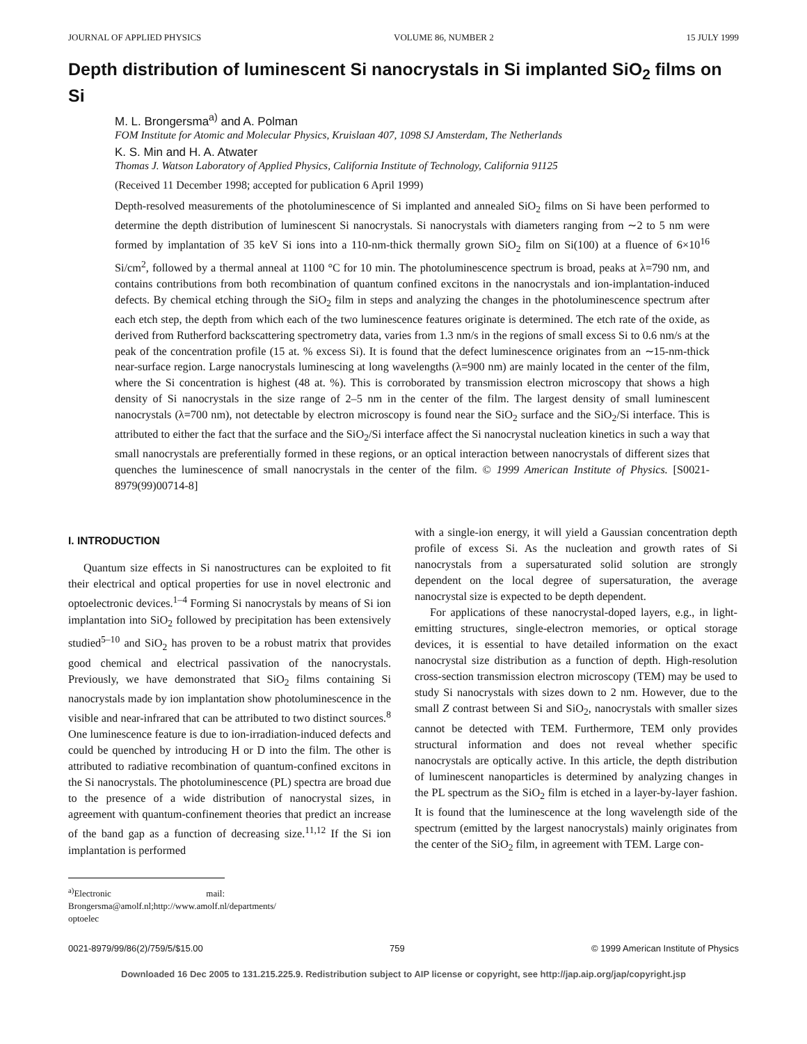JOURNAL OF APPLIED PHYSICS VOLUME 86, NUMBER 2 15 JULY 1999
Depth distribution of luminescent Si nanocrystals in Si implanted SiO<sub>2</sub> films on Si
M. L. Brongersma<sup>a)</sup> and A. Polman
FOM Institute for Atomic and Molecular Physics, Kruislaan 407, 1098 SJ Amsterdam, The Netherlands
K. S. Min and H. A. Atwater
Thomas J. Watson Laboratory of Applied Physics, California Institute of Technology, California 91125
(Received 11 December 1998; accepted for publication 6 April 1999)
Depth-resolved measurements of the photoluminescence of Si implanted and annealed SiO<sub>2</sub> films on Si have been performed to determine the depth distribution of luminescent Si nanocrystals. Si nanocrystals with diameters ranging from ∼2 to 5 nm were formed by implantation of 35 keV Si ions into a 110-nm-thick thermally grown SiO<sub>2</sub> film on Si(100) at a fluence of 6×10<sup>16</sup> Si/cm<sup>2</sup>, followed by a thermal anneal at 1100 °C for 10 min. The photoluminescence spectrum is broad, peaks at λ=790 nm, and contains contributions from both recombination of quantum confined excitons in the nanocrystals and ion-implantation-induced defects. By chemical etching through the SiO<sub>2</sub> film in steps and analyzing the changes in the photoluminescence spectrum after each etch step, the depth from which each of the two luminescence features originate is determined. The etch rate of the oxide, as derived from Rutherford backscattering spectrometry data, varies from 1.3 nm/s in the regions of small excess Si to 0.6 nm/s at the peak of the concentration profile (15 at. % excess Si). It is found that the defect luminescence originates from an ∼15-nm-thick near-surface region. Large nanocrystals luminescing at long wavelengths (λ=900 nm) are mainly located in the center of the film, where the Si concentration is highest (48 at. %). This is corroborated by transmission electron microscopy that shows a high density of Si nanocrystals in the size range of 2–5 nm in the center of the film. The largest density of small luminescent nanocrystals (λ=700 nm), not detectable by electron microscopy is found near the SiO<sub>2</sub> surface and the SiO<sub>2</sub>/Si interface. This is attributed to either the fact that the surface and the SiO<sub>2</sub>/Si interface affect the Si nanocrystal nucleation kinetics in such a way that small nanocrystals are preferentially formed in these regions, or an optical interaction between nanocrystals of different sizes that quenches the luminescence of small nanocrystals in the center of the film. © 1999 American Institute of Physics. [S0021-8979(99)00714-8]
I. INTRODUCTION
Quantum size effects in Si nanostructures can be exploited to fit their electrical and optical properties for use in novel electronic and optoelectronic devices.<sup>1–4</sup> Forming Si nanocrystals by means of Si ion implantation into SiO<sub>2</sub> followed by precipitation has been extensively studied<sup>5–10</sup> and SiO<sub>2</sub> has proven to be a robust matrix that provides good chemical and electrical passivation of the nanocrystals. Previously, we have demonstrated that SiO<sub>2</sub> films containing Si nanocrystals made by ion implantation show photoluminescence in the visible and near-infrared that can be attributed to two distinct sources.<sup>8</sup> One luminescence feature is due to ion-irradiation-induced defects and could be quenched by introducing H or D into the film. The other is attributed to radiative recombination of quantum-confined excitons in the Si nanocrystals. The photoluminescence (PL) spectra are broad due to the presence of a wide distribution of nanocrystal sizes, in agreement with quantum-confinement theories that predict an increase of the band gap as a function of decreasing size.<sup>11,12</sup> If the Si ion implantation is performed
<sup>a)</sup> Electronic mail: Brongersma@amolf.nl;http://www.amolf.nl/departments/ optoelec
with a single-ion energy, it will yield a Gaussian concentration depth profile of excess Si. As the nucleation and growth rates of Si nanocrystals from a supersaturated solid solution are strongly dependent on the local degree of supersaturation, the average nanocrystal size is expected to be depth dependent.
For applications of these nanocrystal-doped layers, e.g., in light-emitting structures, single-electron memories, or optical storage devices, it is essential to have detailed information on the exact nanocrystal size distribution as a function of depth. High-resolution cross-section transmission electron microscopy (TEM) may be used to study Si nanocrystals with sizes down to 2 nm. However, due to the small Z contrast between Si and SiO<sub>2</sub>, nanocrystals with smaller sizes cannot be detected with TEM. Furthermore, TEM only provides structural information and does not reveal whether specific nanocrystals are optically active. In this article, the depth distribution of luminescent nanoparticles is determined by analyzing changes in the PL spectrum as the SiO<sub>2</sub> film is etched in a layer-by-layer fashion. It is found that the luminescence at the long wavelength side of the spectrum (emitted by the largest nanocrystals) mainly originates from the center of the SiO<sub>2</sub> film, in agreement with TEM. Large con-
0021-8979/99/86(2)/759/5/$15.00 759 © 1999 American Institute of Physics
Downloaded 16 Dec 2005 to 131.215.225.9. Redistribution subject to AIP license or copyright, see http://jap.aip.org/jap/copyright.jsp